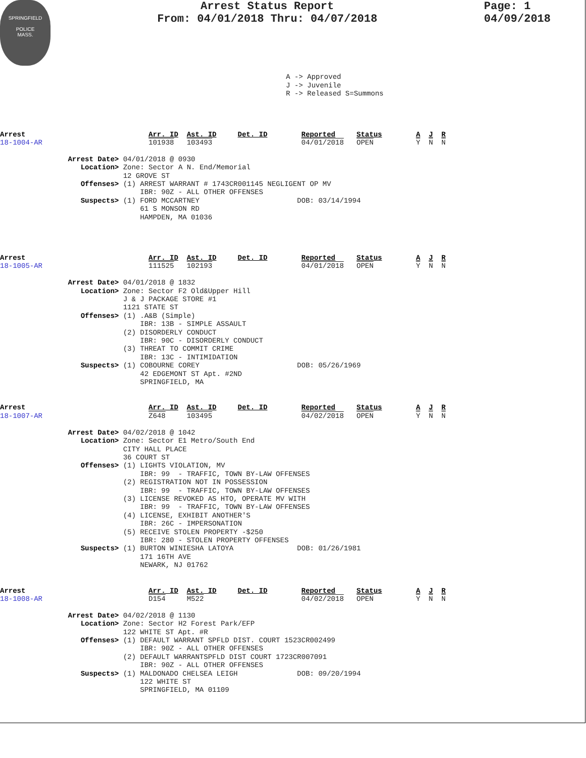SPRINGFIELD
POLICE
MASS.
Arrest Status Report
From: 04/01/2018 Thru: 04/07/2018
Page: 1
04/09/2018
A -> Approved
J -> Juvenile
R -> Released S=Summons
Arrest                             Arr. ID  Ast. ID     Det. ID        Reported     Status        A  J  R
18-1004-AR                         101938   103493                     04/01/2018   OPEN          Y  N  N

                Arrest Date> 04/01/2018 @ 0930
                   Location> Zone: Sector A N. End/Memorial
                             12 GROVE ST
                   Offenses> (1) ARREST WARRANT # 1743CR001145 NEGLIGENT OP MV
                                 IBR: 90Z - ALL OTHER OFFENSES
                   Suspects> (1) FORD MCCARTNEY                       DOB: 03/14/1994
                                 61 S MONSON RD
                                 HAMPDEN, MA 01036
Arrest                             Arr. ID  Ast. ID     Det. ID        Reported     Status        A  J  R
18-1005-AR                         111525   102193                     04/01/2018   OPEN          Y  N  N

                Arrest Date> 04/01/2018 @ 1832
                   Location> Zone: Sector F2 Old&Upper Hill
                             J & J PACKAGE STORE #1
                             1121 STATE ST
                   Offenses> (1) .A&B (Simple)
                                 IBR: 13B - SIMPLE ASSAULT
                             (2) DISORDERLY CONDUCT
                                 IBR: 90C - DISORDERLY CONDUCT
                             (3) THREAT TO COMMIT CRIME
                                 IBR: 13C - INTIMIDATION
                   Suspects> (1) COBOURNE COREY                       DOB: 05/26/1969
                                 42 EDGEMONT ST Apt. #2ND
                                 SPRINGFIELD, MA
Arrest                             Arr. ID  Ast. ID     Det. ID        Reported     Status        A  J  R
18-1007-AR                         Z648     103495                     04/02/2018   OPEN          Y  N  N

                Arrest Date> 04/02/2018 @ 1042
                   Location> Zone: Sector E1 Metro/South End
                             CITY HALL PLACE
                             36 COURT ST
                   Offenses> (1) LIGHTS VIOLATION, MV
                                 IBR: 99  - TRAFFIC, TOWN BY-LAW OFFENSES
                             (2) REGISTRATION NOT IN POSSESSION
                                 IBR: 99  - TRAFFIC, TOWN BY-LAW OFFENSES
                             (3) LICENSE REVOKED AS HTO, OPERATE MV WITH
                                 IBR: 99  - TRAFFIC, TOWN BY-LAW OFFENSES
                             (4) LICENSE, EXHIBIT ANOTHER'S
                                 IBR: 26C - IMPERSONATION
                             (5) RECEIVE STOLEN PROPERTY -$250
                                 IBR: 280 - STOLEN PROPERTY OFFENSES
                   Suspects> (1) BURTON WINIESHA LATOYA               DOB: 01/26/1981
                                 171 16TH AVE
                                 NEWARK, NJ 01762
Arrest                             Arr. ID  Ast. ID     Det. ID        Reported     Status        A  J  R
18-1008-AR                         D154     M522                       04/02/2018   OPEN          Y  N  N

                Arrest Date> 04/02/2018 @ 1130
                   Location> Zone: Sector H2 Forest Park/EFP
                             122 WHITE ST Apt. #R
                   Offenses> (1) DEFAULT WARRANT SPFLD DIST. COURT 1523CR002499
                                 IBR: 90Z - ALL OTHER OFFENSES
                             (2) DEFAULT WARRANTSPFLD DIST COURT 1723CR007091
                                 IBR: 90Z - ALL OTHER OFFENSES
                   Suspects> (1) MALDONADO CHELSEA LEIGH              DOB: 09/20/1994
                                 122 WHITE ST
                                 SPRINGFIELD, MA 01109